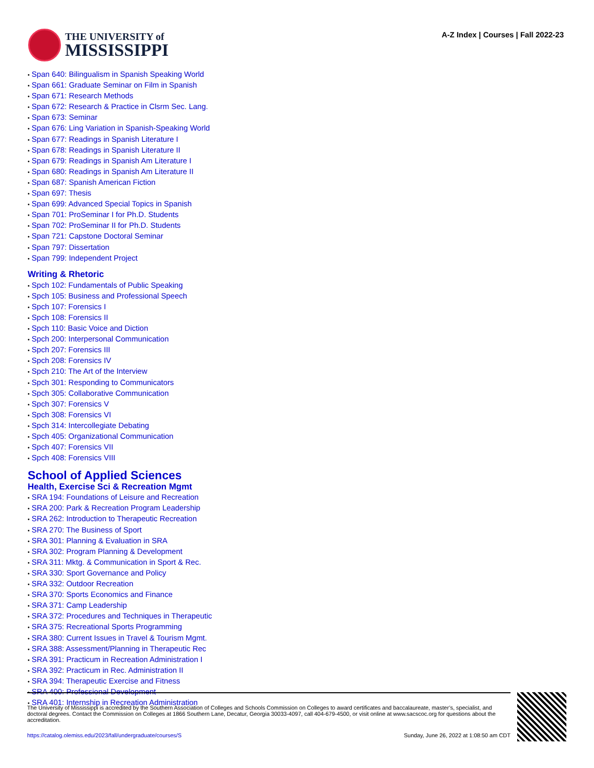THE UNIVERSITY of
MISSISSIPPI
A-Z Index | Courses | Fall 2022-23
• Span 640: Bilingualism in Spanish Speaking World
• Span 661: Graduate Seminar on Film in Spanish
• Span 671: Research Methods
• Span 672: Research & Practice in Clsrm Sec. Lang.
• Span 673: Seminar
• Span 676: Ling Variation in Spanish-Speaking World
• Span 677: Readings in Spanish Literature I
• Span 678: Readings in Spanish Literature II
• Span 679: Readings in Spanish Am Literature I
• Span 680: Readings in Spanish Am Literature II
• Span 687: Spanish American Fiction
• Span 697: Thesis
• Span 699: Advanced Special Topics in Spanish
• Span 701: ProSeminar I for Ph.D. Students
• Span 702: ProSeminar II for Ph.D. Students
• Span 721: Capstone Doctoral Seminar
• Span 797: Dissertation
• Span 799: Independent Project
Writing & Rhetoric
• Spch 102: Fundamentals of Public Speaking
• Spch 105: Business and Professional Speech
• Spch 107: Forensics I
• Spch 108: Forensics II
• Spch 110: Basic Voice and Diction
• Spch 200: Interpersonal Communication
• Spch 207: Forensics III
• Spch 208: Forensics IV
• Spch 210: The Art of the Interview
• Spch 301: Responding to Communicators
• Spch 305: Collaborative Communication
• Spch 307: Forensics V
• Spch 308: Forensics VI
• Spch 314: Intercollegiate Debating
• Spch 405: Organizational Communication
• Spch 407: Forensics VII
• Spch 408: Forensics VIII
School of Applied Sciences
Health, Exercise Sci & Recreation Mgmt
• SRA 194: Foundations of Leisure and Recreation
• SRA 200: Park & Recreation Program Leadership
• SRA 262: Introduction to Therapeutic Recreation
• SRA 270: The Business of Sport
• SRA 301: Planning & Evaluation in SRA
• SRA 302: Program Planning & Development
• SRA 311: Mktg. & Communication in Sport & Rec.
• SRA 330: Sport Governance and Policy
• SRA 332: Outdoor Recreation
• SRA 370: Sports Economics and Finance
• SRA 371: Camp Leadership
• SRA 372: Procedures and Techniques in Therapeutic
• SRA 375: Recreational Sports Programming
• SRA 380: Current Issues in Travel & Tourism Mgmt.
• SRA 388: Assessment/Planning in Therapeutic Rec
• SRA 391: Practicum in Recreation Administration I
• SRA 392: Practicum in Rec. Administration II
• SRA 394: Therapeutic Exercise and Fitness
• SRA 400: Professional Development
• SRA 401: Internship in Recreation Administration
The University of Mississippi is accredited by the Southern Association of Colleges and Schools Commission on Colleges to award certificates and baccalaureate, master’s, specialist, and doctoral degrees. Contact the Commission on Colleges at 1866 Southern Lane, Decatur, Georgia 30033-4097, call 404-679-4500, or visit online at www.sacscoc.org for questions about the accreditation.
https://catalog.olemiss.edu/2023/fall/undergraduate/courses/S Sunday, June 26, 2022 at 1:08:50 am CDT